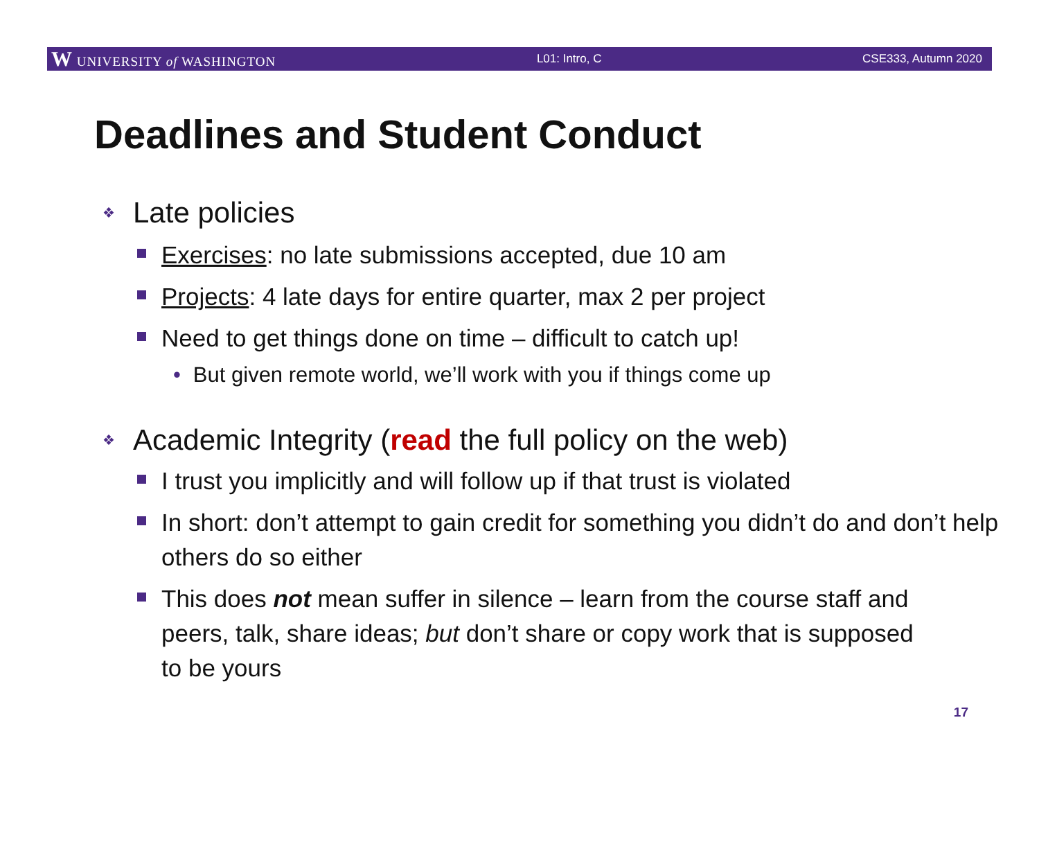W UNIVERSITY of WASHINGTON L01: Intro, C CSE333, Autumn 2020
Deadlines and Student Conduct
❖ Late policies
Exercises: no late submissions accepted, due 10 am
Projects: 4 late days for entire quarter, max 2 per project
Need to get things done on time – difficult to catch up!
• But given remote world, we’ll work with you if things come up
❖ Academic Integrity (read the full policy on the web)
I trust you implicitly and will follow up if that trust is violated
In short: don’t attempt to gain credit for something you didn’t do and don’t help others do so either
This does not mean suffer in silence – learn from the course staff and peers, talk, share ideas; but don’t share or copy work that is supposed to be yours
17